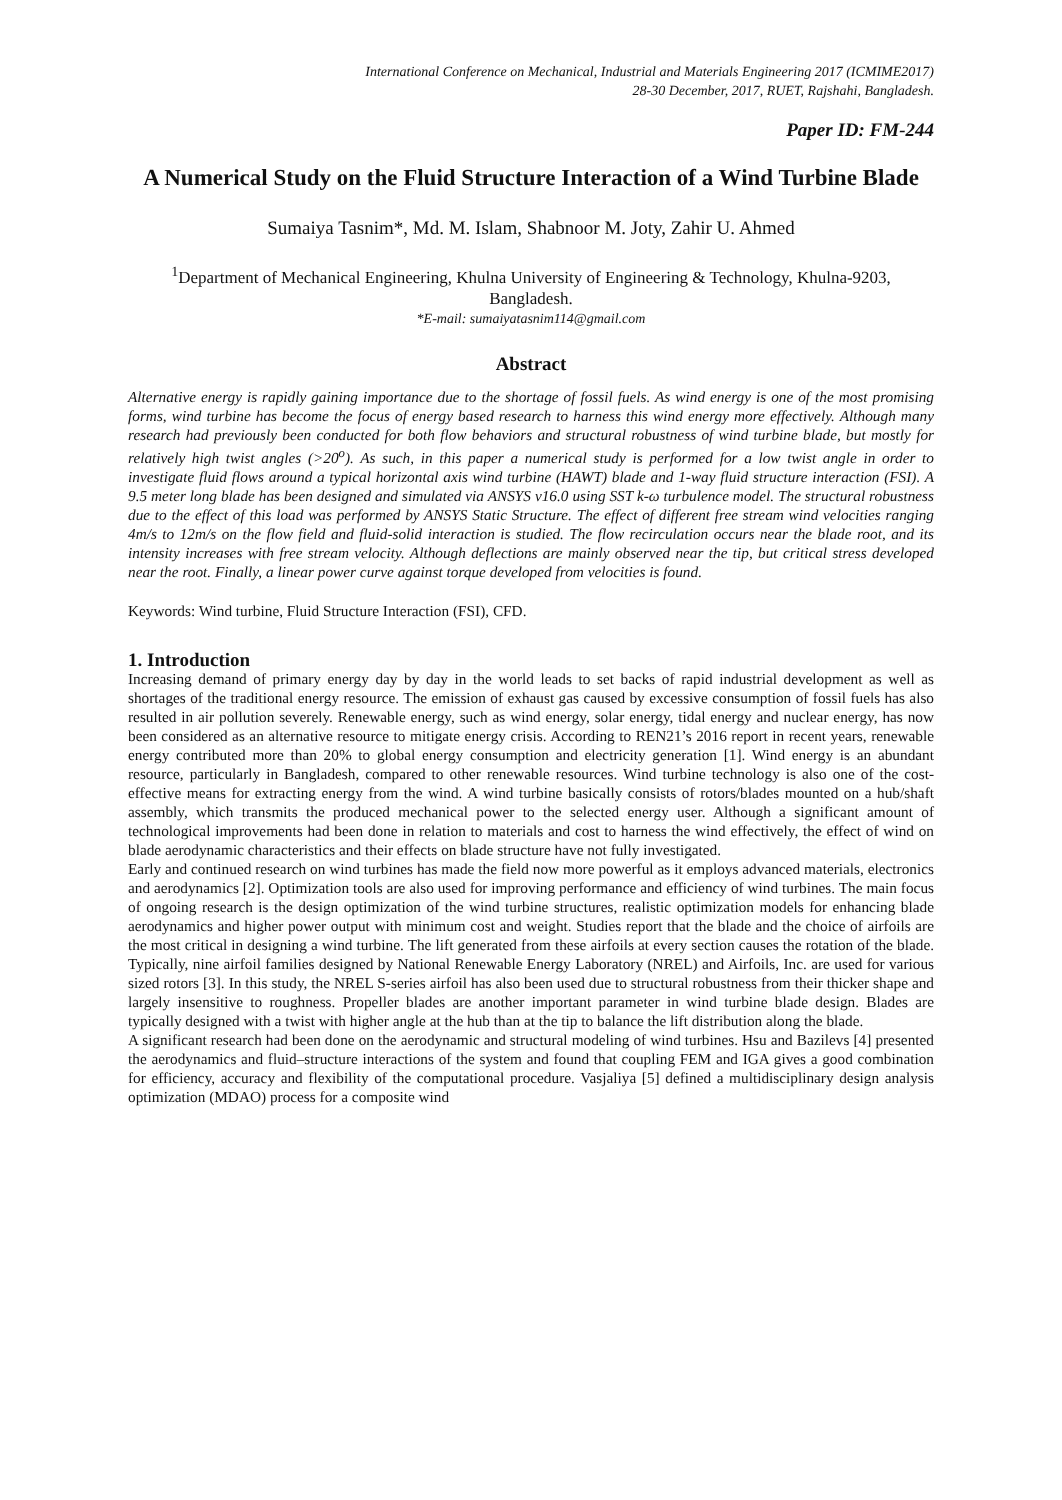International Conference on Mechanical, Industrial and Materials Engineering 2017 (ICMIME2017)
28-30 December, 2017, RUET, Rajshahi, Bangladesh.
Paper ID: FM-244
A Numerical Study on the Fluid Structure Interaction of a Wind Turbine Blade
Sumaiya Tasnim*, Md. M. Islam, Shabnoor M. Joty, Zahir U. Ahmed
<sup>1</sup> Department of Mechanical Engineering, Khulna University of Engineering & Technology, Khulna-9203, Bangladesh.
*E-mail: sumaiyatasnim114@gmail.com
Abstract
Alternative energy is rapidly gaining importance due to the shortage of fossil fuels. As wind energy is one of the most promising forms, wind turbine has become the focus of energy based research to harness this wind energy more effectively. Although many research had previously been conducted for both flow behaviors and structural robustness of wind turbine blade, but mostly for relatively high twist angles (>20<sup>o</sup>). As such, in this paper a numerical study is performed for a low twist angle in order to investigate fluid flows around a typical horizontal axis wind turbine (HAWT) blade and 1-way fluid structure interaction (FSI). A 9.5 meter long blade has been designed and simulated via ANSYS v16.0 using SST k-ω turbulence model. The structural robustness due to the effect of this load was performed by ANSYS Static Structure. The effect of different free stream wind velocities ranging 4m/s to 12m/s on the flow field and fluid-solid interaction is studied. The flow recirculation occurs near the blade root, and its intensity increases with free stream velocity. Although deflections are mainly observed near the tip, but critical stress developed near the root. Finally, a linear power curve against torque developed from velocities is found.
Keywords: Wind turbine, Fluid Structure Interaction (FSI), CFD.
1. Introduction
Increasing demand of primary energy day by day in the world leads to set backs of rapid industrial development as well as shortages of the traditional energy resource. The emission of exhaust gas caused by excessive consumption of fossil fuels has also resulted in air pollution severely. Renewable energy, such as wind energy, solar energy, tidal energy and nuclear energy, has now been considered as an alternative resource to mitigate energy crisis. According to REN21’s 2016 report in recent years, renewable energy contributed more than 20% to global energy consumption and electricity generation [1]. Wind energy is an abundant resource, particularly in Bangladesh, compared to other renewable resources. Wind turbine technology is also one of the cost-effective means for extracting energy from the wind. A wind turbine basically consists of rotors/blades mounted on a hub/shaft assembly, which transmits the produced mechanical power to the selected energy user. Although a significant amount of technological improvements had been done in relation to materials and cost to harness the wind effectively, the effect of wind on blade aerodynamic characteristics and their effects on blade structure have not fully investigated.
Early and continued research on wind turbines has made the field now more powerful as it employs advanced materials, electronics and aerodynamics [2]. Optimization tools are also used for improving performance and efficiency of wind turbines. The main focus of ongoing research is the design optimization of the wind turbine structures, realistic optimization models for enhancing blade aerodynamics and higher power output with minimum cost and weight. Studies report that the blade and the choice of airfoils are the most critical in designing a wind turbine. The lift generated from these airfoils at every section causes the rotation of the blade. Typically, nine airfoil families designed by National Renewable Energy Laboratory (NREL) and Airfoils, Inc. are used for various sized rotors [3]. In this study, the NREL S-series airfoil has also been used due to structural robustness from their thicker shape and largely insensitive to roughness. Propeller blades are another important parameter in wind turbine blade design. Blades are typically designed with a twist with higher angle at the hub than at the tip to balance the lift distribution along the blade.
A significant research had been done on the aerodynamic and structural modeling of wind turbines. Hsu and Bazilevs [4] presented the aerodynamics and fluid–structure interactions of the system and found that coupling FEM and IGA gives a good combination for efficiency, accuracy and flexibility of the computational procedure. Vasjaliya [5] defined a multidisciplinary design analysis optimization (MDAO) process for a composite wind